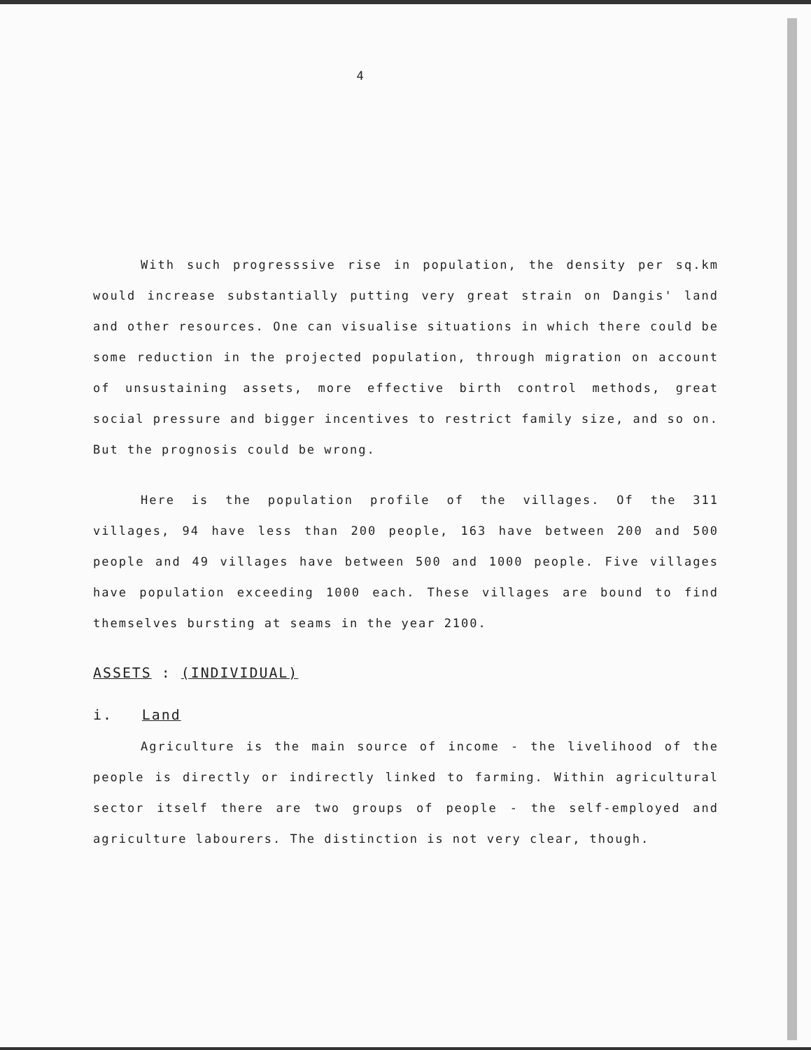4
With such progresssive rise in population, the density per sq.km would increase substantially putting very great strain on Dangis' land and other resources. One can visualise situations in which there could be some reduction in the projected population, through migration on account of unsustaining assets, more effective birth control methods, great social pressure and bigger incentives to restrict family size, and so on. But the prognosis could be wrong.
Here is the population profile of the villages. Of the 311 villages, 94 have less than 200 people, 163 have between 200 and 500 people and 49 villages have between 500 and 1000 people. Five villages have population exceeding 1000 each. These villages are bound to find themselves bursting at seams in the year 2100.
ASSETS : (INDIVIDUAL)
i. Land
Agriculture is the main source of income - the livelihood of the people is directly or indirectly linked to farming. Within agricultural sector itself there are two groups of people - the self-employed and agriculture labourers. The distinction is not very clear, though.